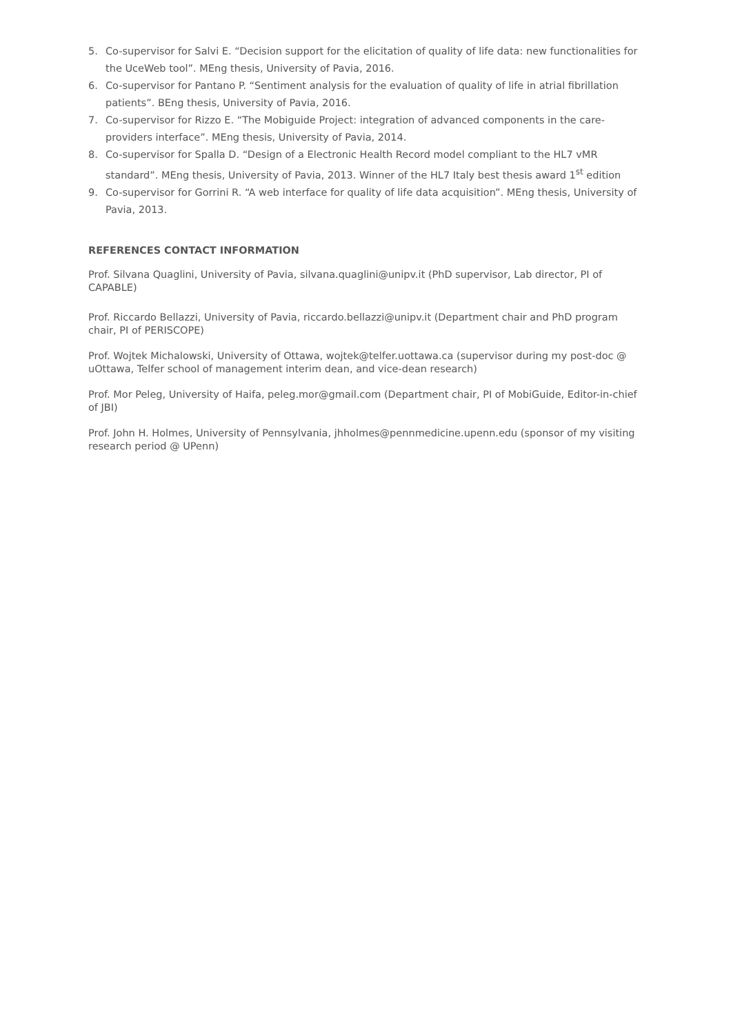5. Co-supervisor for Salvi E. “Decision support for the elicitation of quality of life data: new functionalities for the UceWeb tool”. MEng thesis, University of Pavia, 2016.
6. Co-supervisor for Pantano P. “Sentiment analysis for the evaluation of quality of life in atrial fibrillation patients”. BEng thesis, University of Pavia, 2016.
7. Co-supervisor for Rizzo E. “The Mobiguide Project: integration of advanced components in the care-providers interface”. MEng thesis, University of Pavia, 2014.
8. Co-supervisor for Spalla D. “Design of a Electronic Health Record model compliant to the HL7 vMR standard”. MEng thesis, University of Pavia, 2013. Winner of the HL7 Italy best thesis award 1<sup>st</sup> edition
9. Co-supervisor for Gorrini R. “A web interface for quality of life data acquisition”. MEng thesis, University of Pavia, 2013.
REFERENCES CONTACT INFORMATION
Prof. Silvana Quaglini, University of Pavia, silvana.quaglini@unipv.it (PhD supervisor, Lab director, PI of CAPABLE)
Prof. Riccardo Bellazzi, University of Pavia, riccardo.bellazzi@unipv.it (Department chair and PhD program chair, PI of PERISCOPE)
Prof. Wojtek Michalowski, University of Ottawa, wojtek@telfer.uottawa.ca (supervisor during my post-doc @ uOttawa, Telfer school of management interim dean, and vice-dean research)
Prof. Mor Peleg, University of Haifa, peleg.mor@gmail.com (Department chair, PI of MobiGuide, Editor-in-chief of JBI)
Prof. John H. Holmes, University of Pennsylvania, jhholmes@pennmedicine.upenn.edu (sponsor of my visiting research period @ UPenn)